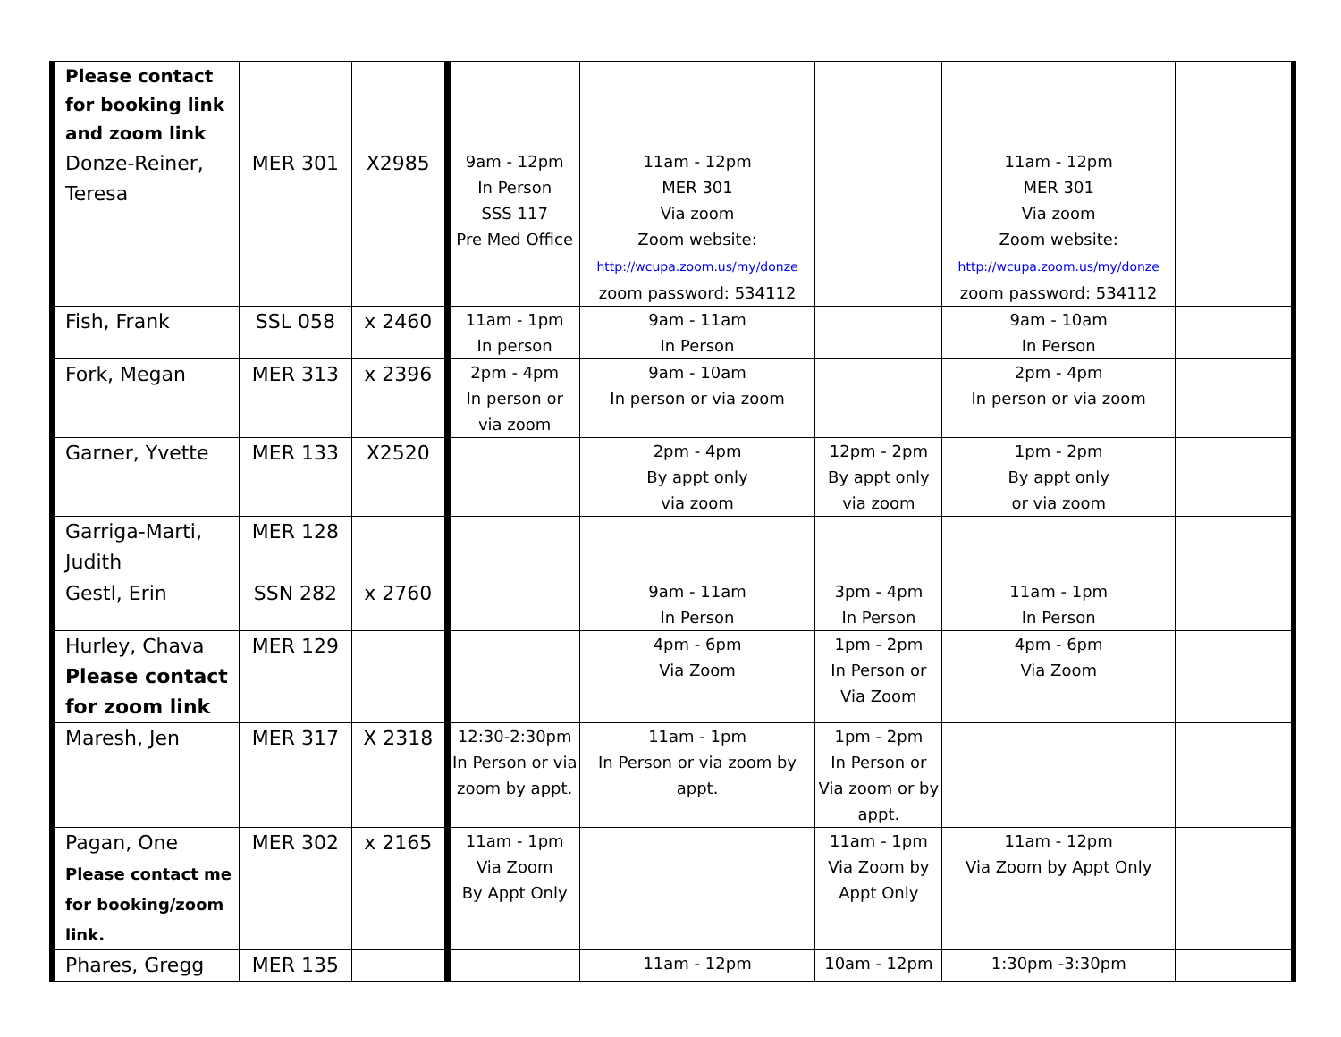| Please contact for booking link and zoom link | | | | | | | |
| Donze-Reiner, Teresa | MER 301 | X2985 | 9am - 12pm In Person SSS 117 Pre Med Office | 11am - 12pm MER 301 Via zoom Zoom website: http://wcupa.zoom.us/my/donze zoom password: 534112 | | 11am - 12pm MER 301 Via zoom Zoom website: http://wcupa.zoom.us/my/donze zoom password: 534112 | |
| Fish, Frank | SSL 058 | x 2460 | 11am - 1pm In person | 9am - 11am In Person | | 9am - 10am In Person | |
| Fork, Megan | MER 313 | x 2396 | 2pm - 4pm In person or via zoom | 9am - 10am In person or via zoom | | 2pm - 4pm In person or via zoom | |
| Garner, Yvette | MER 133 | X2520 | | 2pm - 4pm By appt only via zoom | 12pm - 2pm By appt only via zoom | 1pm - 2pm By appt only or via zoom | |
| Garriga-Marti, Judith | MER 128 | | | | | | |
| Gestl, Erin | SSN 282 | x 2760 | | 9am - 11am In Person | 3pm - 4pm In Person | 11am - 1pm In Person | |
| Hurley, Chava Please contact for zoom link | MER 129 | | | 4pm - 6pm Via Zoom | 1pm - 2pm In Person or Via Zoom | 4pm - 6pm Via Zoom | |
| Maresh, Jen | MER 317 | X 2318 | 12:30-2:30pm In Person or via zoom by appt. | 11am - 1pm In Person or via zoom by appt. | 1pm - 2pm In Person or Via zoom or by appt. | | |
| Pagan, One Please contact me for booking/zoom link. | MER 302 | x 2165 | 11am - 1pm Via Zoom By Appt Only | | 11am - 1pm Via Zoom by Appt Only | 11am - 12pm Via Zoom by Appt Only | |
| Phares, Gregg | MER 135 | | | 11am - 12pm | 10am - 12pm | 1:30pm -3:30pm | |